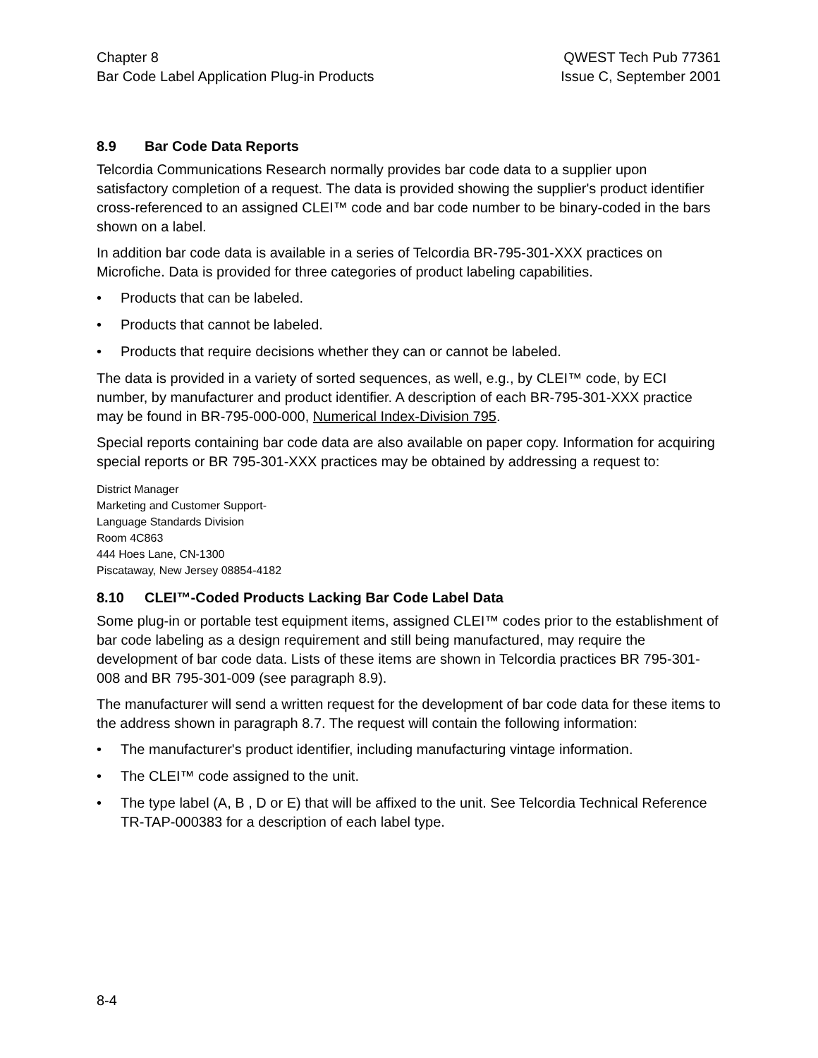Chapter 8
Bar Code Label Application Plug-in Products
QWEST Tech Pub 77361
Issue C, September 2001
8.9 Bar Code Data Reports
Telcordia Communications Research normally provides bar code data to a supplier upon satisfactory completion of a request. The data is provided showing the supplier's product identifier cross-referenced to an assigned CLEI™ code and bar code number to be binary-coded in the bars shown on a label.
In addition bar code data is available in a series of Telcordia BR-795-301-XXX practices on Microfiche. Data is provided for three categories of product labeling capabilities.
• Products that can be labeled.
• Products that cannot be labeled.
• Products that require decisions whether they can or cannot be labeled.
The data is provided in a variety of sorted sequences, as well, e.g., by CLEI™ code, by ECI number, by manufacturer and product identifier. A description of each BR-795-301-XXX practice may be found in BR-795-000-000, Numerical Index-Division 795.
Special reports containing bar code data are also available on paper copy. Information for acquiring special reports or BR 795-301-XXX practices may be obtained by addressing a request to:
District Manager
Marketing and Customer Support-
Language Standards Division
Room 4C863
444 Hoes Lane, CN-1300
Piscataway, New Jersey 08854-4182
8.10 CLEI™-Coded Products Lacking Bar Code Label Data
Some plug-in or portable test equipment items, assigned CLEI™ codes prior to the establishment of bar code labeling as a design requirement and still being manufactured, may require the development of bar code data. Lists of these items are shown in Telcordia practices BR 795-301-008 and BR 795-301-009 (see paragraph 8.9).
The manufacturer will send a written request for the development of bar code data for these items to the address shown in paragraph 8.7. The request will contain the following information:
• The manufacturer's product identifier, including manufacturing vintage information.
• The CLEI™ code assigned to the unit.
• The type label (A, B , D or E) that will be affixed to the unit. See Telcordia Technical Reference TR-TAP-000383 for a description of each label type.
8-4